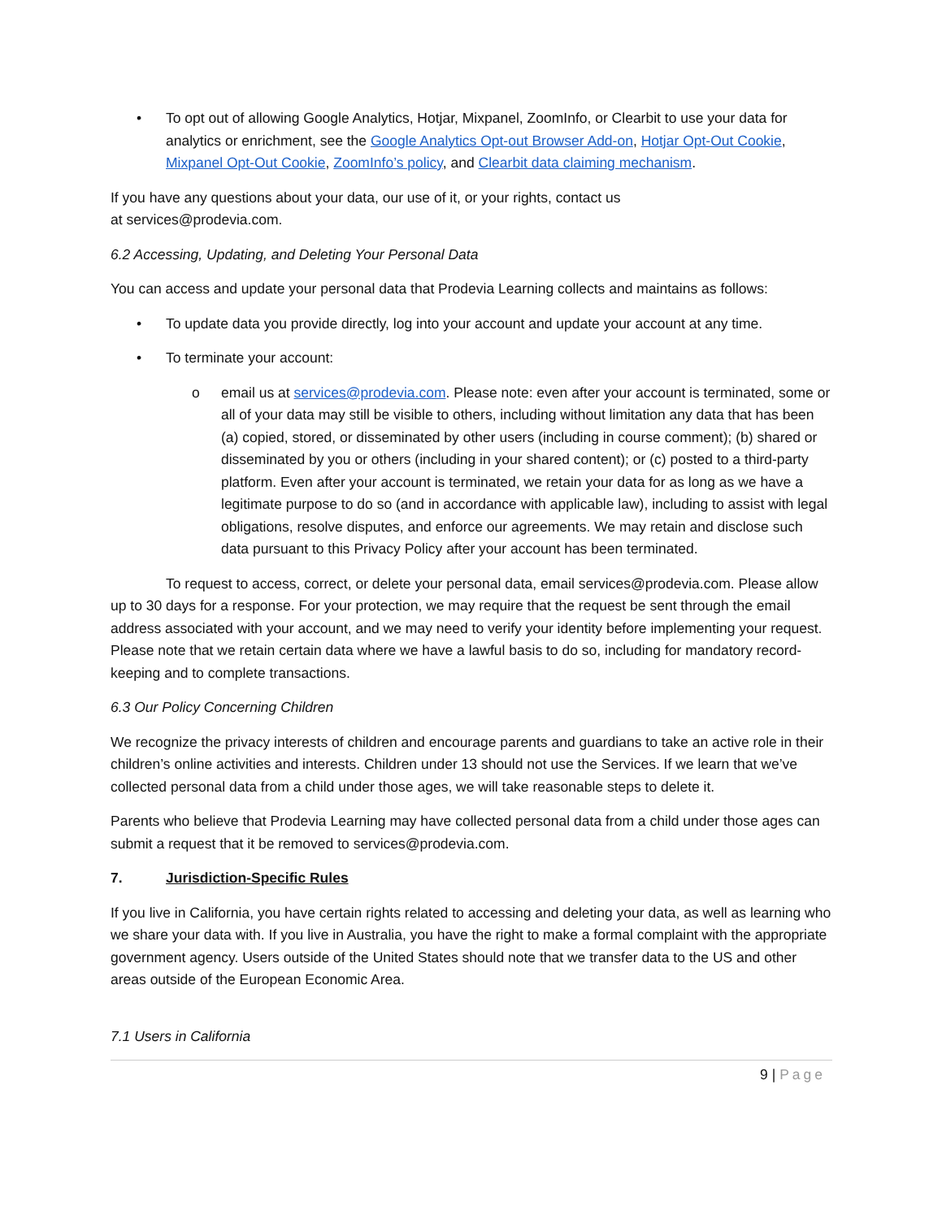• To opt out of allowing Google Analytics, Hotjar, Mixpanel, ZoomInfo, or Clearbit to use your data for analytics or enrichment, see the Google Analytics Opt-out Browser Add-on, Hotjar Opt-Out Cookie, Mixpanel Opt-Out Cookie, ZoomInfo’s policy, and Clearbit data claiming mechanism.
If you have any questions about your data, our use of it, or your rights, contact us
at services@prodevia.com.
6.2 Accessing, Updating, and Deleting Your Personal Data
You can access and update your personal data that Prodevia Learning collects and maintains as follows:
• To update data you provide directly, log into your account and update your account at any time.
• To terminate your account:
o email us at services@prodevia.com. Please note: even after your account is terminated, some or all of your data may still be visible to others, including without limitation any data that has been (a) copied, stored, or disseminated by other users (including in course comment); (b) shared or disseminated by you or others (including in your shared content); or (c) posted to a third-party platform. Even after your account is terminated, we retain your data for as long as we have a legitimate purpose to do so (and in accordance with applicable law), including to assist with legal obligations, resolve disputes, and enforce our agreements. We may retain and disclose such data pursuant to this Privacy Policy after your account has been terminated.
To request to access, correct, or delete your personal data, email services@prodevia.com. Please allow up to 30 days for a response. For your protection, we may require that the request be sent through the email address associated with your account, and we may need to verify your identity before implementing your request. Please note that we retain certain data where we have a lawful basis to do so, including for mandatory record-keeping and to complete transactions.
6.3 Our Policy Concerning Children
We recognize the privacy interests of children and encourage parents and guardians to take an active role in their children’s online activities and interests. Children under 13 should not use the Services. If we learn that we’ve collected personal data from a child under those ages, we will take reasonable steps to delete it.
Parents who believe that Prodevia Learning may have collected personal data from a child under those ages can submit a request that it be removed to services@prodevia.com.
7. Jurisdiction-Specific Rules
If you live in California, you have certain rights related to accessing and deleting your data, as well as learning who we share your data with. If you live in Australia, you have the right to make a formal complaint with the appropriate government agency. Users outside of the United States should note that we transfer data to the US and other areas outside of the European Economic Area.
7.1 Users in California
9 | Page